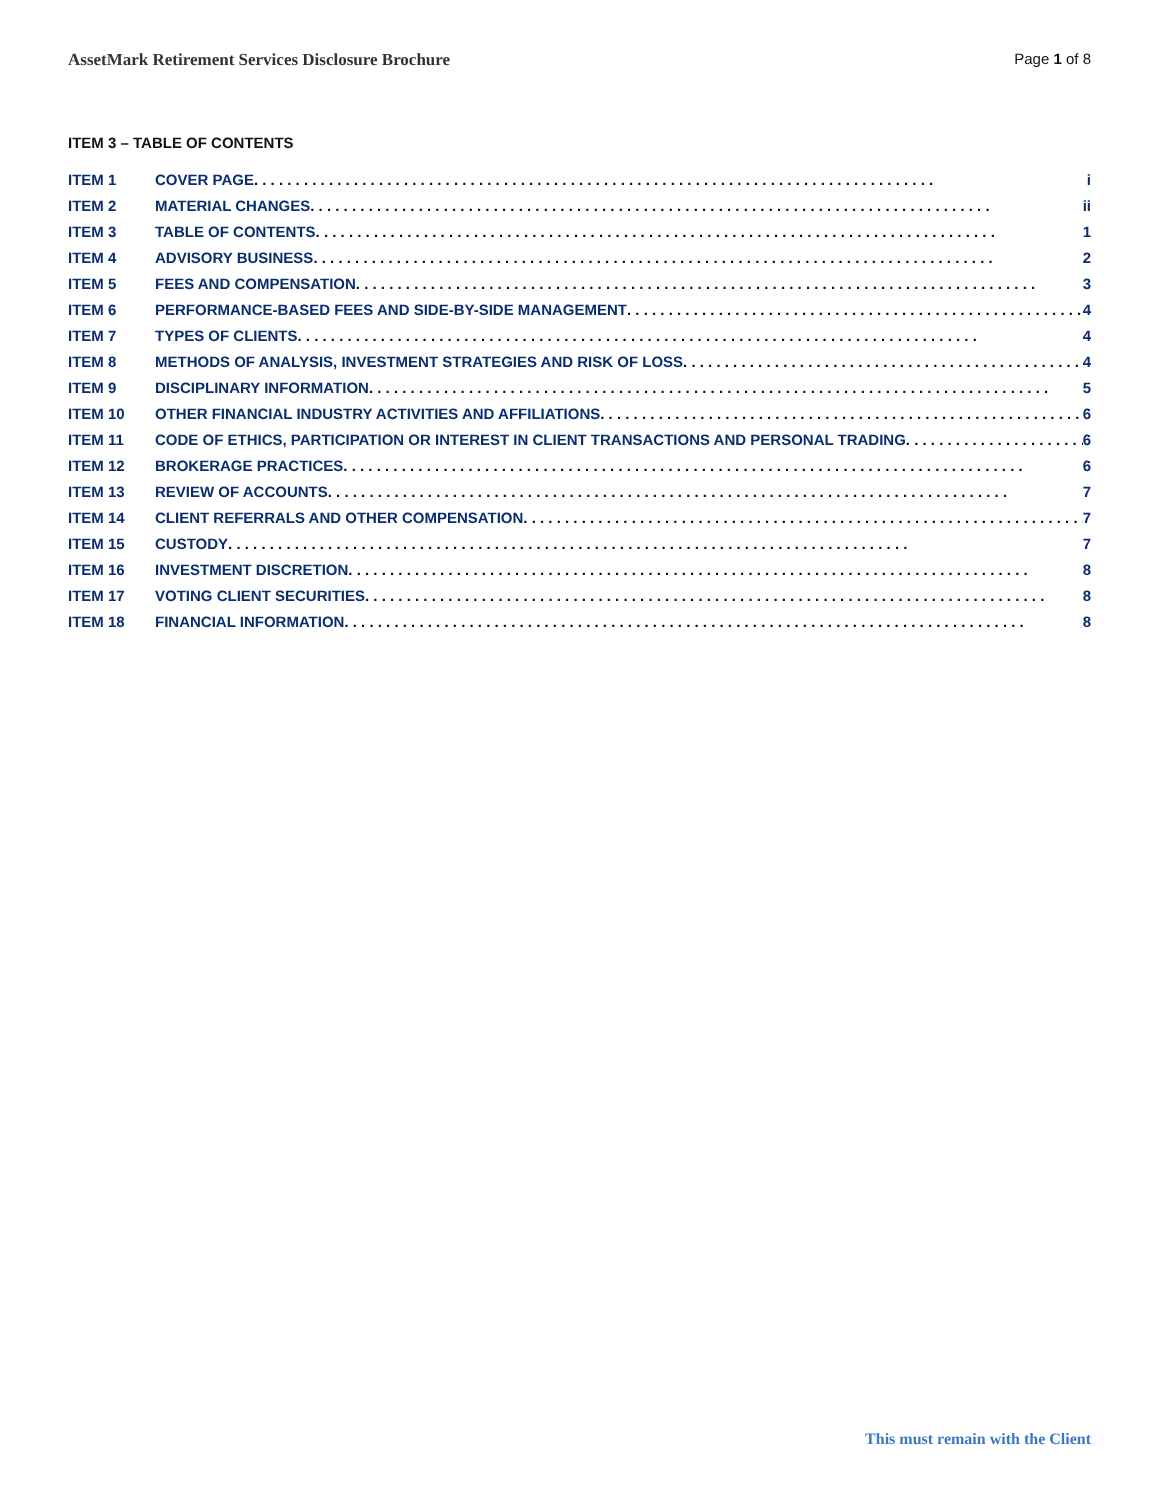AssetMark Retirement Services Disclosure Brochure Page 1 of 8
ITEM 3 – TABLE OF CONTENTS
ITEM 1 COVER PAGE i
ITEM 2 MATERIAL CHANGES ii
ITEM 3 TABLE OF CONTENTS 1
ITEM 4 ADVISORY BUSINESS 2
ITEM 5 FEES AND COMPENSATION 3
ITEM 6 PERFORMANCE-BASED FEES AND SIDE-BY-SIDE MANAGEMENT 4
ITEM 7 TYPES OF CLIENTS 4
ITEM 8 METHODS OF ANALYSIS, INVESTMENT STRATEGIES AND RISK OF LOSS 4
ITEM 9 DISCIPLINARY INFORMATION 5
ITEM 10 OTHER FINANCIAL INDUSTRY ACTIVITIES AND AFFILIATIONS 6
ITEM 11 CODE OF ETHICS, PARTICIPATION OR INTEREST IN CLIENT TRANSACTIONS AND PERSONAL TRADING 6
ITEM 12 BROKERAGE PRACTICES 6
ITEM 13 REVIEW OF ACCOUNTS 7
ITEM 14 CLIENT REFERRALS AND OTHER COMPENSATION 7
ITEM 15 CUSTODY 7
ITEM 16 INVESTMENT DISCRETION 8
ITEM 17 VOTING CLIENT SECURITIES 8
ITEM 18 FINANCIAL INFORMATION 8
This must remain with the Client